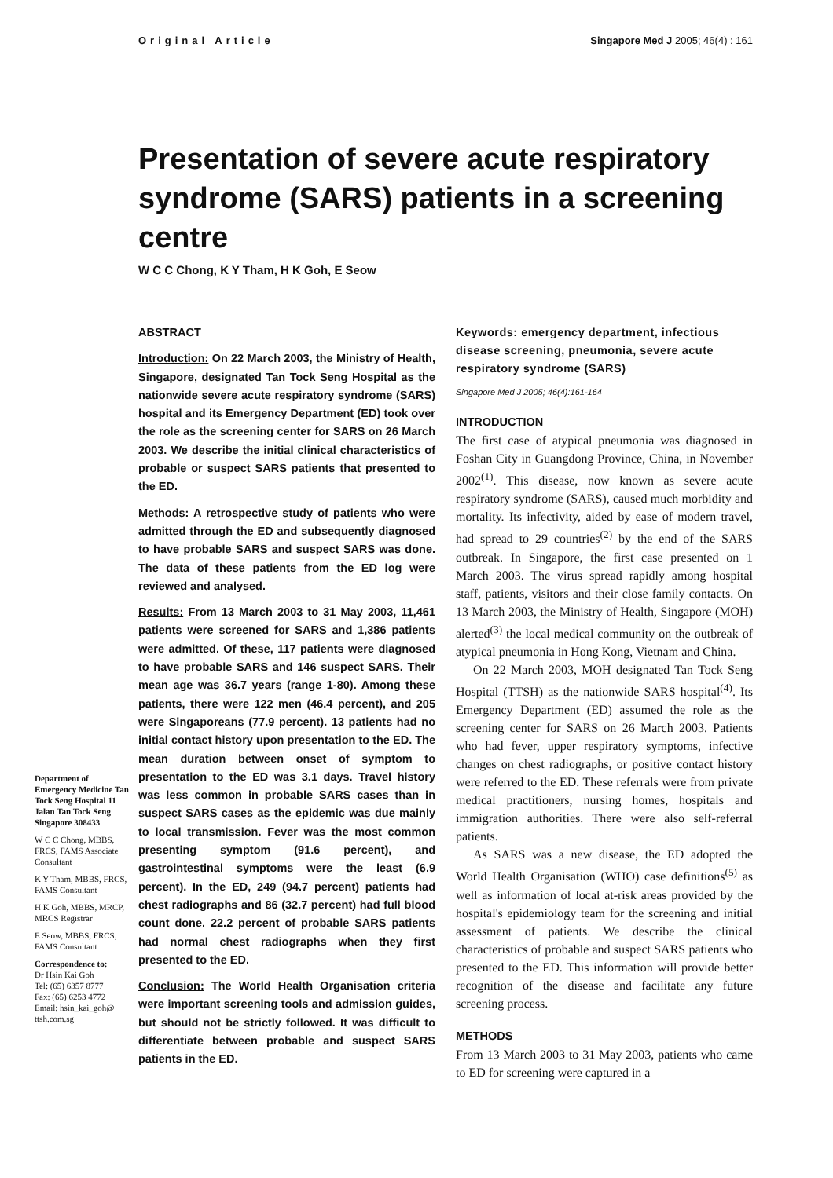Original Article Singapore Med J 2005; 46(4) : 161
Presentation of severe acute respiratory syndrome (SARS) patients in a screening centre
W C C Chong, K Y Tham, H K Goh, E Seow
Department of Emergency Medicine Tan Tock Seng Hospital 11 Jalan Tan Tock Seng Singapore 308433
W C C Chong, MBBS, FRCS, FAMS Associate Consultant
K Y Tham, MBBS, FRCS, FAMS Consultant
H K Goh, MBBS, MRCP, MRCS Registrar
E Seow, MBBS, FRCS, FAMS Consultant
Correspondence to:
Dr Hsin Kai Goh
Tel: (65) 6357 8777
Fax: (65) 6253 4772
Email: hsin_kai_goh@ ttsh.com.sg
ABSTRACT
Introduction: On 22 March 2003, the Ministry of Health, Singapore, designated Tan Tock Seng Hospital as the nationwide severe acute respiratory syndrome (SARS) hospital and its Emergency Department (ED) took over the role as the screening center for SARS on 26 March 2003. We describe the initial clinical characteristics of probable or suspect SARS patients that presented to the ED.
Methods: A retrospective study of patients who were admitted through the ED and subsequently diagnosed to have probable SARS and suspect SARS was done. The data of these patients from the ED log were reviewed and analysed.
Results: From 13 March 2003 to 31 May 2003, 11,461 patients were screened for SARS and 1,386 patients were admitted. Of these, 117 patients were diagnosed to have probable SARS and 146 suspect SARS. Their mean age was 36.7 years (range 1-80). Among these patients, there were 122 men (46.4 percent), and 205 were Singaporeans (77.9 percent). 13 patients had no initial contact history upon presentation to the ED. The mean duration between onset of symptom to presentation to the ED was 3.1 days. Travel history was less common in probable SARS cases than in suspect SARS cases as the epidemic was due mainly to local transmission. Fever was the most common presenting symptom (91.6 percent), and gastrointestinal symptoms were the least (6.9 percent). In the ED, 249 (94.7 percent) patients had chest radiographs and 86 (32.7 percent) had full blood count done. 22.2 percent of probable SARS patients had normal chest radiographs when they first presented to the ED.
Conclusion: The World Health Organisation criteria were important screening tools and admission guides, but should not be strictly followed. It was difficult to differentiate between probable and suspect SARS patients in the ED.
Keywords: emergency department, infectious disease screening, pneumonia, severe acute respiratory syndrome (SARS)
Singapore Med J 2005; 46(4):161-164
INTRODUCTION
The first case of atypical pneumonia was diagnosed in Foshan City in Guangdong Province, China, in November 2002<sup>(1)</sup>. This disease, now known as severe acute respiratory syndrome (SARS), caused much morbidity and mortality. Its infectivity, aided by ease of modern travel, had spread to 29 countries<sup>(2)</sup> by the end of the SARS outbreak. In Singapore, the first case presented on 1 March 2003. The virus spread rapidly among hospital staff, patients, visitors and their close family contacts. On 13 March 2003, the Ministry of Health, Singapore (MOH) alerted<sup>(3)</sup> the local medical community on the outbreak of atypical pneumonia in Hong Kong, Vietnam and China.
On 22 March 2003, MOH designated Tan Tock Seng Hospital (TTSH) as the nationwide SARS hospital<sup>(4)</sup>. Its Emergency Department (ED) assumed the role as the screening center for SARS on 26 March 2003. Patients who had fever, upper respiratory symptoms, infective changes on chest radiographs, or positive contact history were referred to the ED. These referrals were from private medical practitioners, nursing homes, hospitals and immigration authorities. There were also self-referral patients.
As SARS was a new disease, the ED adopted the World Health Organisation (WHO) case definitions<sup>(5)</sup> as well as information of local at-risk areas provided by the hospital's epidemiology team for the screening and initial assessment of patients. We describe the clinical characteristics of probable and suspect SARS patients who presented to the ED. This information will provide better recognition of the disease and facilitate any future screening process.
METHODS
From 13 March 2003 to 31 May 2003, patients who came to ED for screening were captured in a